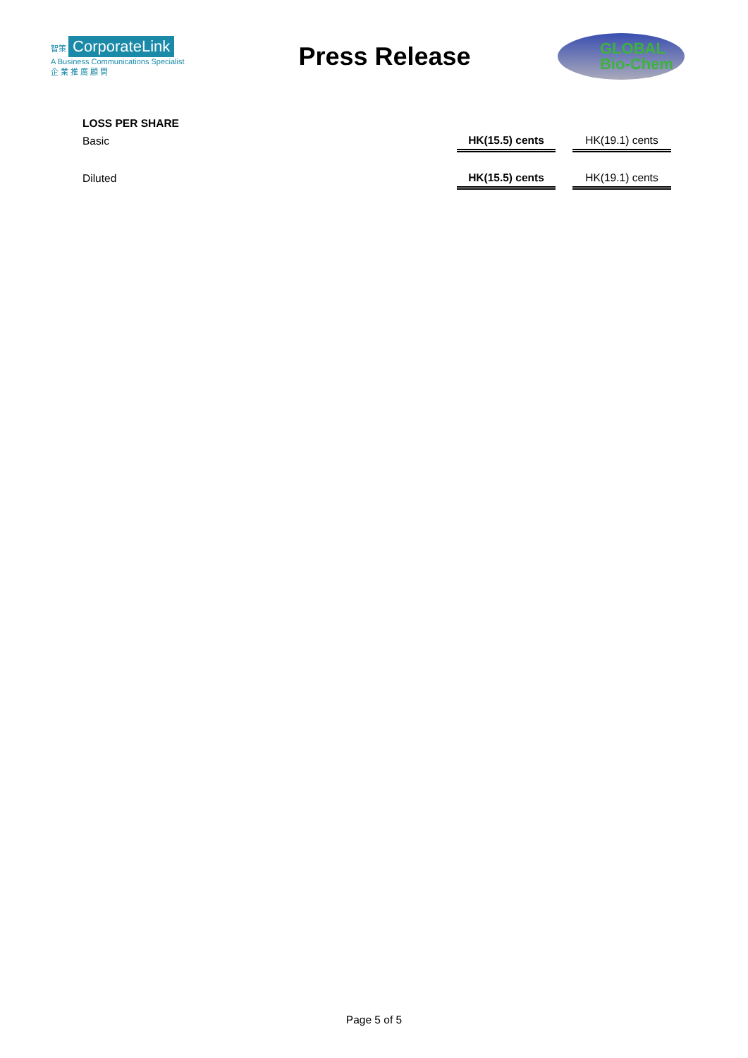智策 CorporateLink
A Business Communications Specialist
企 業 推 廣 顧 問
Press Release
GLOBAL
Bio-Chem
| LOSS PER SHARE | | | |
| Basic | HK(15.5) cents | | HK(19.1) cents |
| Diluted | HK(15.5) cents | | HK(19.1) cents |
Page 5 of 5